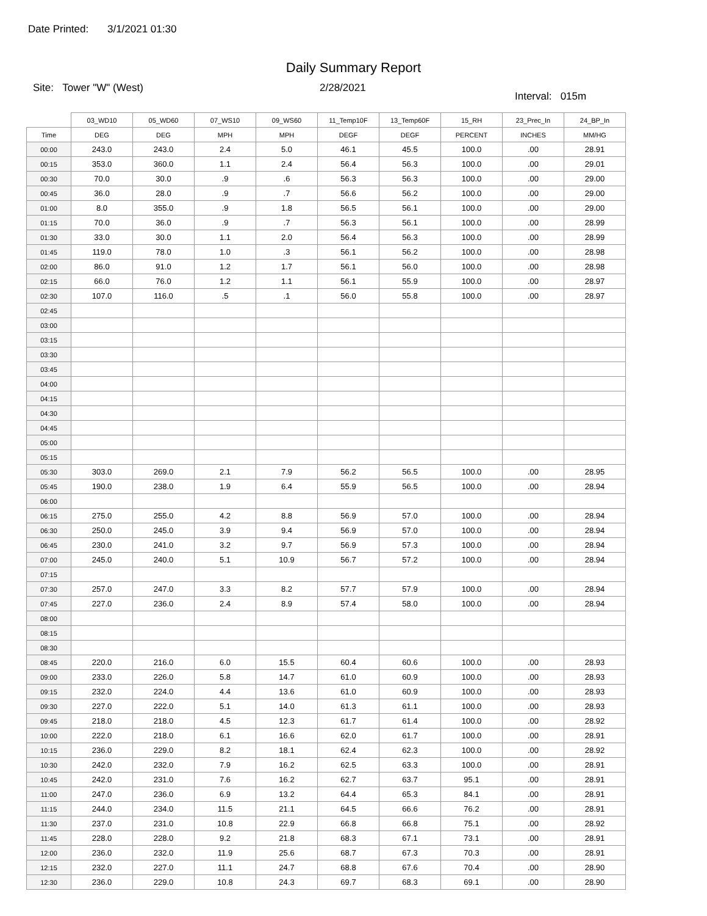Date Printed: 3/1/2021 01:30
Daily Summary Report
Site: Tower "W" (West) 2/28/2021
Interval: 015m
| | 03_WD10 | 05_WD60 | 07_WS10 | 09_WS60 | 11_Temp10F | 13_Temp60F | 15_RH | 23_Prec_In | 24_BP_In |
| --- | --- | --- | --- | --- | --- | --- | --- | --- | --- |
| Time | DEG | DEG | MPH | MPH | DEGF | DEGF | PERCENT | INCHES | MM/HG |
| 00:00 | 243.0 | 243.0 | 2.4 | 5.0 | 46.1 | 45.5 | 100.0 | .00 | 28.91 |
| 00:15 | 353.0 | 360.0 | 1.1 | 2.4 | 56.4 | 56.3 | 100.0 | .00 | 29.01 |
| 00:30 | 70.0 | 30.0 | .9 | .6 | 56.3 | 56.3 | 100.0 | .00 | 29.00 |
| 00:45 | 36.0 | 28.0 | .9 | .7 | 56.6 | 56.2 | 100.0 | .00 | 29.00 |
| 01:00 | 8.0 | 355.0 | .9 | 1.8 | 56.5 | 56.1 | 100.0 | .00 | 29.00 |
| 01:15 | 70.0 | 36.0 | .9 | .7 | 56.3 | 56.1 | 100.0 | .00 | 28.99 |
| 01:30 | 33.0 | 30.0 | 1.1 | 2.0 | 56.4 | 56.3 | 100.0 | .00 | 28.99 |
| 01:45 | 119.0 | 78.0 | 1.0 | .3 | 56.1 | 56.2 | 100.0 | .00 | 28.98 |
| 02:00 | 86.0 | 91.0 | 1.2 | 1.7 | 56.1 | 56.0 | 100.0 | .00 | 28.98 |
| 02:15 | 66.0 | 76.0 | 1.2 | 1.1 | 56.1 | 55.9 | 100.0 | .00 | 28.97 |
| 02:30 | 107.0 | 116.0 | .5 | .1 | 56.0 | 55.8 | 100.0 | .00 | 28.97 |
| 02:45 | | | | | | | | | |
| 03:00 | | | | | | | | | |
| 03:15 | | | | | | | | | |
| 03:30 | | | | | | | | | |
| 03:45 | | | | | | | | | |
| 04:00 | | | | | | | | | |
| 04:15 | | | | | | | | | |
| 04:30 | | | | | | | | | |
| 04:45 | | | | | | | | | |
| 05:00 | | | | | | | | | |
| 05:15 | | | | | | | | | |
| 05:30 | 303.0 | 269.0 | 2.1 | 7.9 | 56.2 | 56.5 | 100.0 | .00 | 28.95 |
| 05:45 | 190.0 | 238.0 | 1.9 | 6.4 | 55.9 | 56.5 | 100.0 | .00 | 28.94 |
| 06:00 | | | | | | | | | |
| 06:15 | 275.0 | 255.0 | 4.2 | 8.8 | 56.9 | 57.0 | 100.0 | .00 | 28.94 |
| 06:30 | 250.0 | 245.0 | 3.9 | 9.4 | 56.9 | 57.0 | 100.0 | .00 | 28.94 |
| 06:45 | 230.0 | 241.0 | 3.2 | 9.7 | 56.9 | 57.3 | 100.0 | .00 | 28.94 |
| 07:00 | 245.0 | 240.0 | 5.1 | 10.9 | 56.7 | 57.2 | 100.0 | .00 | 28.94 |
| 07:15 | | | | | | | | | |
| 07:30 | 257.0 | 247.0 | 3.3 | 8.2 | 57.7 | 57.9 | 100.0 | .00 | 28.94 |
| 07:45 | 227.0 | 236.0 | 2.4 | 8.9 | 57.4 | 58.0 | 100.0 | .00 | 28.94 |
| 08:00 | | | | | | | | | |
| 08:15 | | | | | | | | | |
| 08:30 | | | | | | | | | |
| 08:45 | 220.0 | 216.0 | 6.0 | 15.5 | 60.4 | 60.6 | 100.0 | .00 | 28.93 |
| 09:00 | 233.0 | 226.0 | 5.8 | 14.7 | 61.0 | 60.9 | 100.0 | .00 | 28.93 |
| 09:15 | 232.0 | 224.0 | 4.4 | 13.6 | 61.0 | 60.9 | 100.0 | .00 | 28.93 |
| 09:30 | 227.0 | 222.0 | 5.1 | 14.0 | 61.3 | 61.1 | 100.0 | .00 | 28.93 |
| 09:45 | 218.0 | 218.0 | 4.5 | 12.3 | 61.7 | 61.4 | 100.0 | .00 | 28.92 |
| 10:00 | 222.0 | 218.0 | 6.1 | 16.6 | 62.0 | 61.7 | 100.0 | .00 | 28.91 |
| 10:15 | 236.0 | 229.0 | 8.2 | 18.1 | 62.4 | 62.3 | 100.0 | .00 | 28.92 |
| 10:30 | 242.0 | 232.0 | 7.9 | 16.2 | 62.5 | 63.3 | 100.0 | .00 | 28.91 |
| 10:45 | 242.0 | 231.0 | 7.6 | 16.2 | 62.7 | 63.7 | 95.1 | .00 | 28.91 |
| 11:00 | 247.0 | 236.0 | 6.9 | 13.2 | 64.4 | 65.3 | 84.1 | .00 | 28.91 |
| 11:15 | 244.0 | 234.0 | 11.5 | 21.1 | 64.5 | 66.6 | 76.2 | .00 | 28.91 |
| 11:30 | 237.0 | 231.0 | 10.8 | 22.9 | 66.8 | 66.8 | 75.1 | .00 | 28.92 |
| 11:45 | 228.0 | 228.0 | 9.2 | 21.8 | 68.3 | 67.1 | 73.1 | .00 | 28.91 |
| 12:00 | 236.0 | 232.0 | 11.9 | 25.6 | 68.7 | 67.3 | 70.3 | .00 | 28.91 |
| 12:15 | 232.0 | 227.0 | 11.1 | 24.7 | 68.8 | 67.6 | 70.4 | .00 | 28.90 |
| 12:30 | 236.0 | 229.0 | 10.8 | 24.3 | 69.7 | 68.3 | 69.1 | .00 | 28.90 |